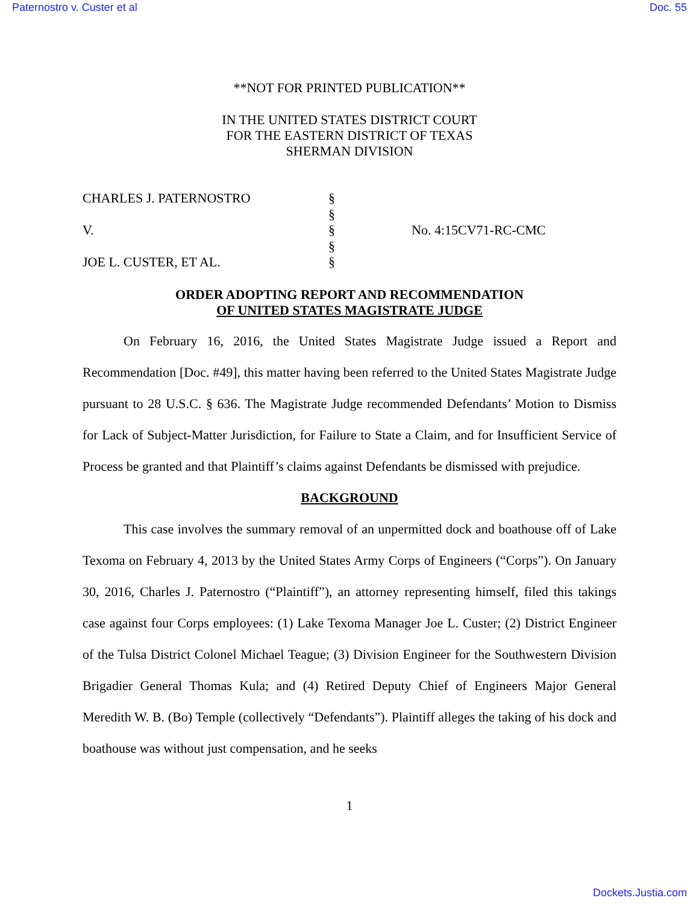Paternostro v. Custer et al Doc. 55
**NOT FOR PRINTED PUBLICATION**
IN THE UNITED STATES DISTRICT COURT
FOR THE EASTERN DISTRICT OF TEXAS
SHERMAN DIVISION
| CHARLES J. PATERNOSTRO | § | |
| | § | |
| V. | § | No. 4:15CV71-RC-CMC |
| | § | |
| JOE L. CUSTER, ET AL. | § | |
ORDER ADOPTING REPORT AND RECOMMENDATION
OF UNITED STATES MAGISTRATE JUDGE
On February 16, 2016, the United States Magistrate Judge issued a Report and Recommendation [Doc. #49], this matter having been referred to the United States Magistrate Judge pursuant to 28 U.S.C. § 636. The Magistrate Judge recommended Defendants’ Motion to Dismiss for Lack of Subject-Matter Jurisdiction, for Failure to State a Claim, and for Insufficient Service of Process be granted and that Plaintiff’s claims against Defendants be dismissed with prejudice.
BACKGROUND
This case involves the summary removal of an unpermitted dock and boathouse off of Lake Texoma on February 4, 2013 by the United States Army Corps of Engineers (“Corps”). On January 30, 2016, Charles J. Paternostro (“Plaintiff”), an attorney representing himself, filed this takings case against four Corps employees: (1) Lake Texoma Manager Joe L. Custer; (2) District Engineer of the Tulsa District Colonel Michael Teague; (3) Division Engineer for the Southwestern Division Brigadier General Thomas Kula; and (4) Retired Deputy Chief of Engineers Major General Meredith W. B. (Bo) Temple (collectively “Defendants”). Plaintiff alleges the taking of his dock and boathouse was without just compensation, and he seeks
1
Dockets.Justia.com